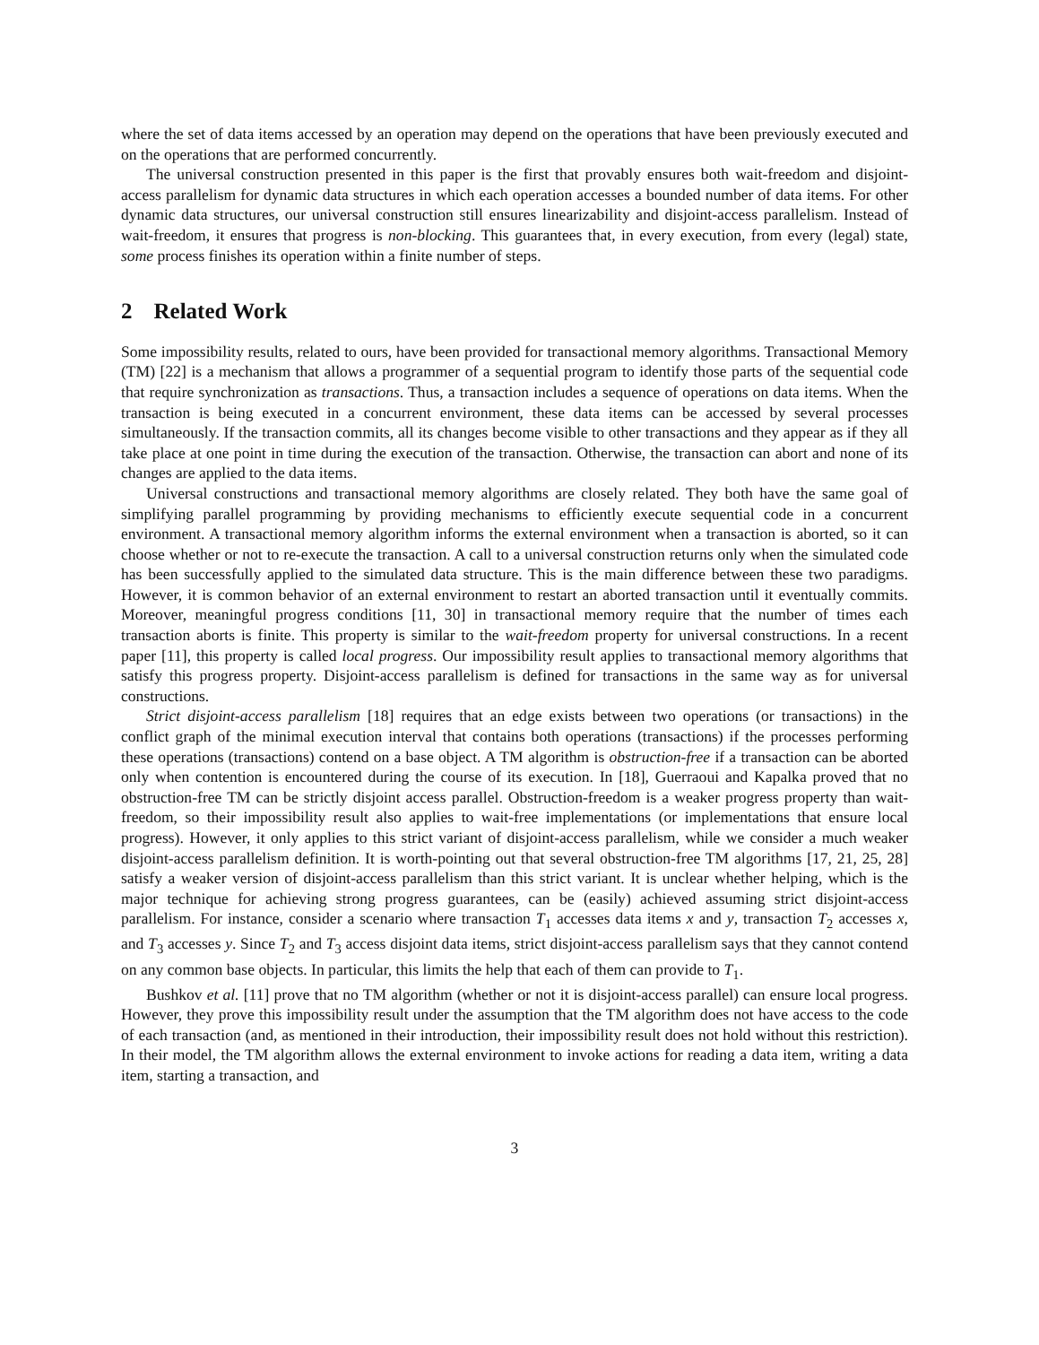where the set of data items accessed by an operation may depend on the operations that have been previously executed and on the operations that are performed concurrently.
The universal construction presented in this paper is the first that provably ensures both wait-freedom and disjoint-access parallelism for dynamic data structures in which each operation accesses a bounded number of data items. For other dynamic data structures, our universal construction still ensures linearizability and disjoint-access parallelism. Instead of wait-freedom, it ensures that progress is non-blocking. This guarantees that, in every execution, from every (legal) state, some process finishes its operation within a finite number of steps.
2 Related Work
Some impossibility results, related to ours, have been provided for transactional memory algorithms. Transactional Memory (TM) [22] is a mechanism that allows a programmer of a sequential program to identify those parts of the sequential code that require synchronization as transactions. Thus, a transaction includes a sequence of operations on data items. When the transaction is being executed in a concurrent environment, these data items can be accessed by several processes simultaneously. If the transaction commits, all its changes become visible to other transactions and they appear as if they all take place at one point in time during the execution of the transaction. Otherwise, the transaction can abort and none of its changes are applied to the data items.
Universal constructions and transactional memory algorithms are closely related. They both have the same goal of simplifying parallel programming by providing mechanisms to efficiently execute sequential code in a concurrent environment. A transactional memory algorithm informs the external environment when a transaction is aborted, so it can choose whether or not to re-execute the transaction. A call to a universal construction returns only when the simulated code has been successfully applied to the simulated data structure. This is the main difference between these two paradigms. However, it is common behavior of an external environment to restart an aborted transaction until it eventually commits. Moreover, meaningful progress conditions [11, 30] in transactional memory require that the number of times each transaction aborts is finite. This property is similar to the wait-freedom property for universal constructions. In a recent paper [11], this property is called local progress. Our impossibility result applies to transactional memory algorithms that satisfy this progress property. Disjoint-access parallelism is defined for transactions in the same way as for universal constructions.
Strict disjoint-access parallelism [18] requires that an edge exists between two operations (or transactions) in the conflict graph of the minimal execution interval that contains both operations (transactions) if the processes performing these operations (transactions) contend on a base object. A TM algorithm is obstruction-free if a transaction can be aborted only when contention is encountered during the course of its execution. In [18], Guerraoui and Kapalka proved that no obstruction-free TM can be strictly disjoint access parallel. Obstruction-freedom is a weaker progress property than wait-freedom, so their impossibility result also applies to wait-free implementations (or implementations that ensure local progress). However, it only applies to this strict variant of disjoint-access parallelism, while we consider a much weaker disjoint-access parallelism definition. It is worth-pointing out that several obstruction-free TM algorithms [17, 21, 25, 28] satisfy a weaker version of disjoint-access parallelism than this strict variant. It is unclear whether helping, which is the major technique for achieving strong progress guarantees, can be (easily) achieved assuming strict disjoint-access parallelism. For instance, consider a scenario where transaction T<sub>1</sub> accesses data items x and y, transaction T<sub>2</sub> accesses x, and T<sub>3</sub> accesses y. Since T<sub>2</sub> and T<sub>3</sub> access disjoint data items, strict disjoint-access parallelism says that they cannot contend on any common base objects. In particular, this limits the help that each of them can provide to T<sub>1</sub>.
Bushkov et al. [11] prove that no TM algorithm (whether or not it is disjoint-access parallel) can ensure local progress. However, they prove this impossibility result under the assumption that the TM algorithm does not have access to the code of each transaction (and, as mentioned in their introduction, their impossibility result does not hold without this restriction). In their model, the TM algorithm allows the external environment to invoke actions for reading a data item, writing a data item, starting a transaction, and
3